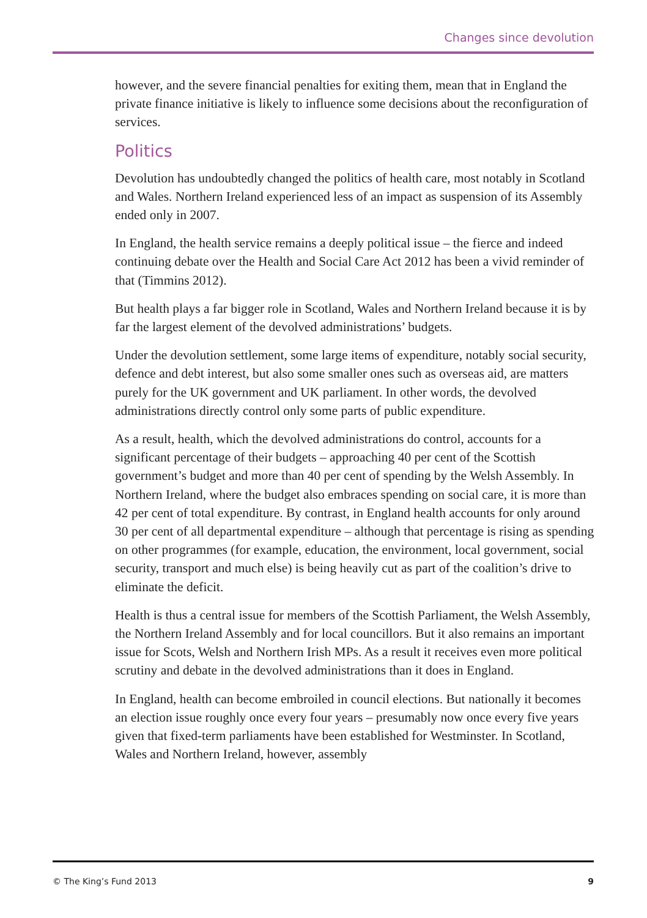Changes since devolution
however, and the severe financial penalties for exiting them, mean that in England the private finance initiative is likely to influence some decisions about the reconfiguration of services.
Politics
Devolution has undoubtedly changed the politics of health care, most notably in Scotland and Wales. Northern Ireland experienced less of an impact as suspension of its Assembly ended only in 2007.
In England, the health service remains a deeply political issue – the fierce and indeed continuing debate over the Health and Social Care Act 2012 has been a vivid reminder of that (Timmins 2012).
But health plays a far bigger role in Scotland, Wales and Northern Ireland because it is by far the largest element of the devolved administrations’ budgets.
Under the devolution settlement, some large items of expenditure, notably social security, defence and debt interest, but also some smaller ones such as overseas aid, are matters purely for the UK government and UK parliament. In other words, the devolved administrations directly control only some parts of public expenditure.
As a result, health, which the devolved administrations do control, accounts for a significant percentage of their budgets – approaching 40 per cent of the Scottish government’s budget and more than 40 per cent of spending by the Welsh Assembly. In Northern Ireland, where the budget also embraces spending on social care, it is more than 42 per cent of total expenditure. By contrast, in England health accounts for only around 30 per cent of all departmental expenditure – although that percentage is rising as spending on other programmes (for example, education, the environment, local government, social security, transport and much else) is being heavily cut as part of the coalition’s drive to eliminate the deficit.
Health is thus a central issue for members of the Scottish Parliament, the Welsh Assembly, the Northern Ireland Assembly and for local councillors. But it also remains an important issue for Scots, Welsh and Northern Irish MPs. As a result it receives even more political scrutiny and debate in the devolved administrations than it does in England.
In England, health can become embroiled in council elections. But nationally it becomes an election issue roughly once every four years – presumably now once every five years given that fixed-term parliaments have been established for Westminster. In Scotland, Wales and Northern Ireland, however, assembly
© The King’s Fund 2013 9